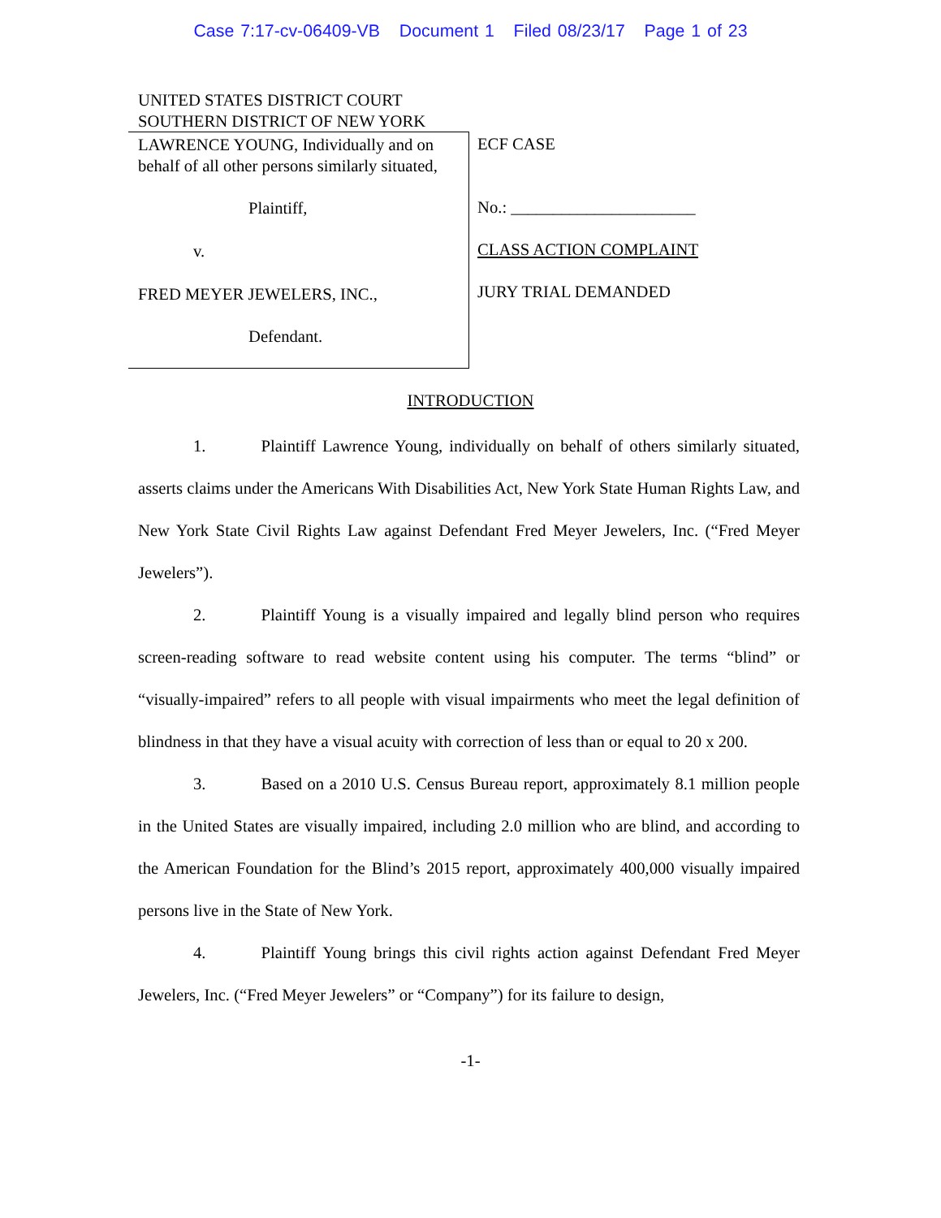Case 7:17-cv-06409-VB Document 1 Filed 08/23/17 Page 1 of 23
UNITED STATES DISTRICT COURT
SOUTHERN DISTRICT OF NEW YORK
LAWRENCE YOUNG, Individually and on behalf of all other persons similarly situated,
Plaintiff,
v.
FRED MEYER JEWELERS, INC.,
Defendant.
ECF CASE
No.: ______________________
CLASS ACTION COMPLAINT
JURY TRIAL DEMANDED
INTRODUCTION
1. Plaintiff Lawrence Young, individually on behalf of others similarly situated, asserts claims under the Americans With Disabilities Act, New York State Human Rights Law, and New York State Civil Rights Law against Defendant Fred Meyer Jewelers, Inc. (“Fred Meyer Jewelers”).
2. Plaintiff Young is a visually impaired and legally blind person who requires screen-reading software to read website content using his computer. The terms “blind” or “visually-impaired” refers to all people with visual impairments who meet the legal definition of blindness in that they have a visual acuity with correction of less than or equal to 20 x 200.
3. Based on a 2010 U.S. Census Bureau report, approximately 8.1 million people in the United States are visually impaired, including 2.0 million who are blind, and according to the American Foundation for the Blind’s 2015 report, approximately 400,000 visually impaired persons live in the State of New York.
4. Plaintiff Young brings this civil rights action against Defendant Fred Meyer Jewelers, Inc. (“Fred Meyer Jewelers” or “Company”) for its failure to design,
-1-